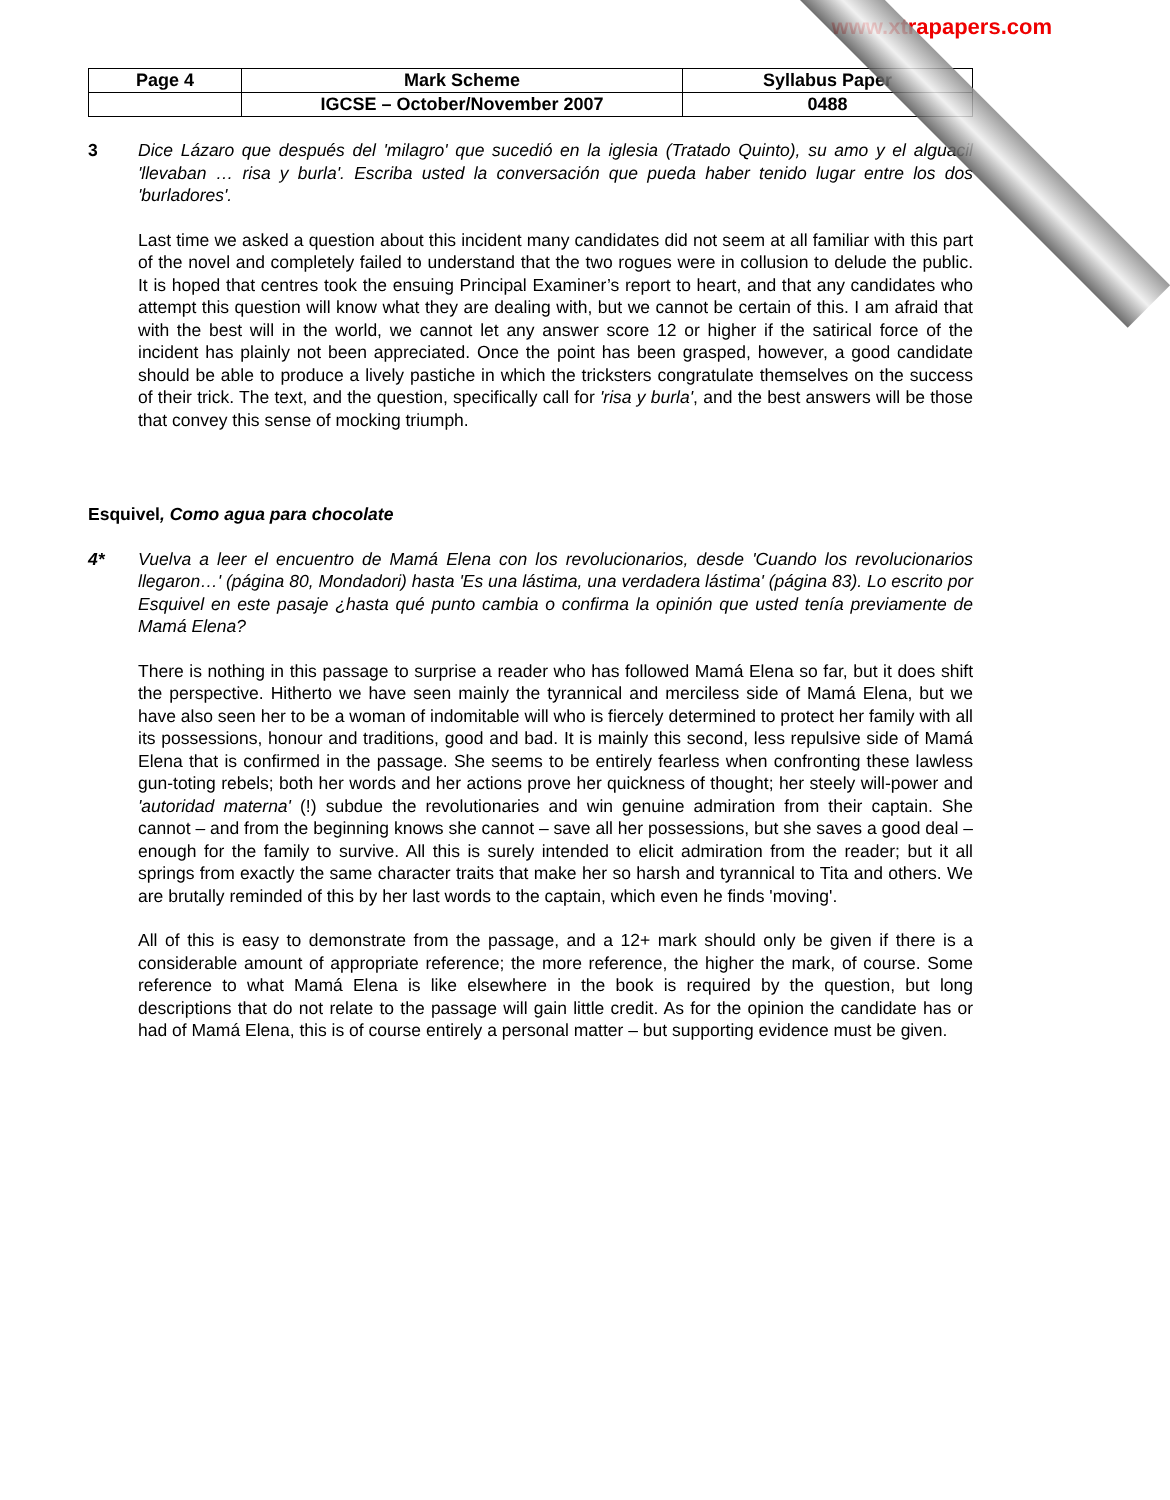www.xtrapapers.com
| Page 4 | Mark Scheme | Syllabus Paper |
| | IGCSE – October/November 2007 | 0488 |
3 Dice Lázaro que después del 'milagro' que sucedió en la iglesia (Tratado Quinto), su amo y el alguacil 'llevaban … risa y burla'. Escriba usted la conversación que pueda haber tenido lugar entre los dos 'burladores'.
Last time we asked a question about this incident many candidates did not seem at all familiar with this part of the novel and completely failed to understand that the two rogues were in collusion to delude the public. It is hoped that centres took the ensuing Principal Examiner’s report to heart, and that any candidates who attempt this question will know what they are dealing with, but we cannot be certain of this. I am afraid that with the best will in the world, we cannot let any answer score 12 or higher if the satirical force of the incident has plainly not been appreciated. Once the point has been grasped, however, a good candidate should be able to produce a lively pastiche in which the tricksters congratulate themselves on the success of their trick. The text, and the question, specifically call for 'risa y burla', and the best answers will be those that convey this sense of mocking triumph.
Esquivel, Como agua para chocolate
4* Vuelva a leer el encuentro de Mamá Elena con los revolucionarios, desde 'Cuando los revolucionarios llegaron…' (página 80, Mondadori) hasta 'Es una lástima, una verdadera lástima' (página 83). Lo escrito por Esquivel en este pasaje ¿hasta qué punto cambia o confirma la opinión que usted tenía previamente de Mamá Elena?
There is nothing in this passage to surprise a reader who has followed Mamá Elena so far, but it does shift the perspective. Hitherto we have seen mainly the tyrannical and merciless side of Mamá Elena, but we have also seen her to be a woman of indomitable will who is fiercely determined to protect her family with all its possessions, honour and traditions, good and bad. It is mainly this second, less repulsive side of Mamá Elena that is confirmed in the passage. She seems to be entirely fearless when confronting these lawless gun-toting rebels; both her words and her actions prove her quickness of thought; her steely will-power and 'autoridad materna' (!) subdue the revolutionaries and win genuine admiration from their captain. She cannot – and from the beginning knows she cannot – save all her possessions, but she saves a good deal – enough for the family to survive. All this is surely intended to elicit admiration from the reader; but it all springs from exactly the same character traits that make her so harsh and tyrannical to Tita and others. We are brutally reminded of this by her last words to the captain, which even he finds 'moving'.
All of this is easy to demonstrate from the passage, and a 12+ mark should only be given if there is a considerable amount of appropriate reference; the more reference, the higher the mark, of course. Some reference to what Mamá Elena is like elsewhere in the book is required by the question, but long descriptions that do not relate to the passage will gain little credit. As for the opinion the candidate has or had of Mamá Elena, this is of course entirely a personal matter – but supporting evidence must be given.